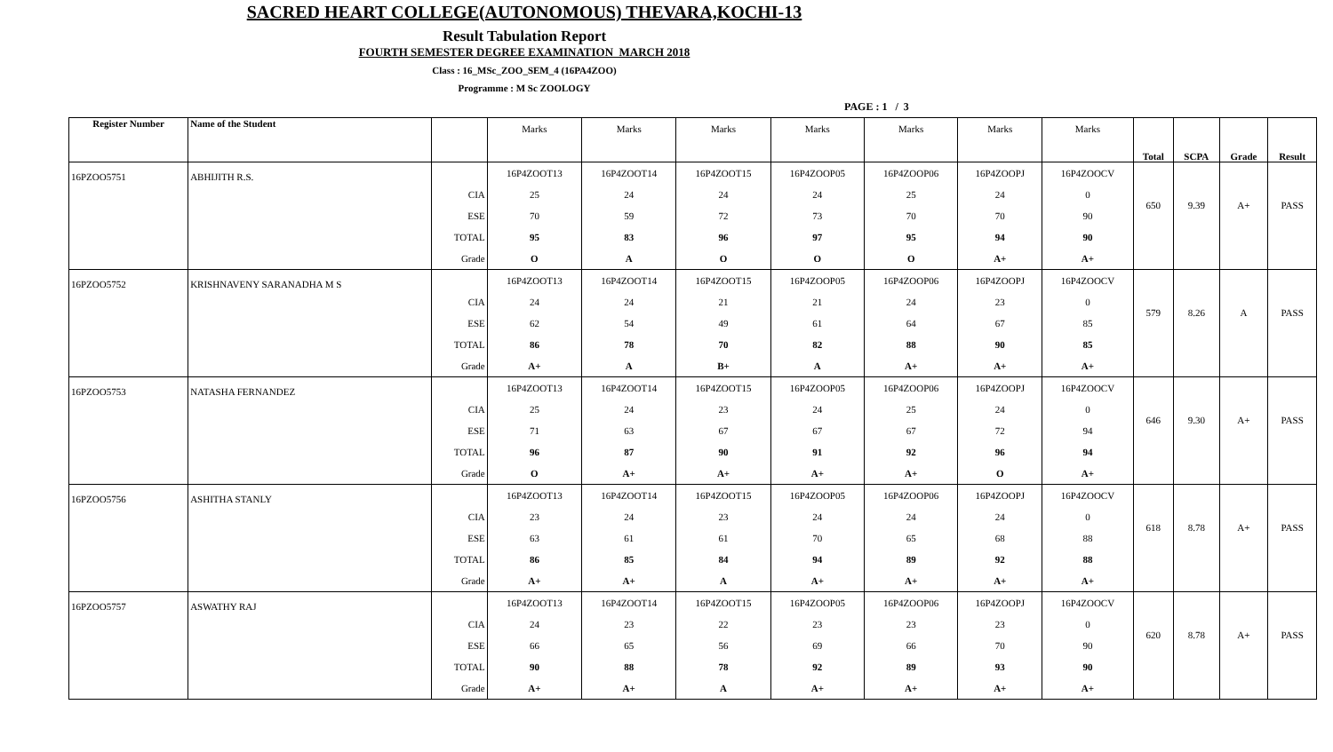SACRED HEART COLLEGE(AUTONOMOUS) THEVARA,KOCHI-13
Result Tabulation Report
FOURTH SEMESTER DEGREE EXAMINATION MARCH 2018
Class : 16_MSc_ZOO_SEM_4 (16PA4ZOO)
Programme : M Sc ZOOLOGY
PAGE : 1 / 3
| Register Number | Name of the Student | | Marks | Marks | Marks | Marks | Marks | Marks | Marks | Total | SCPA | Grade | Result |
| 16PZOO5751 | ABHIJITH R.S. | CIA ESE TOTAL Grade | 16P4ZOOT13 25 70 95 O | 16P4ZOOT14 24 59 83 A | 16P4ZOOT15 24 72 96 O | 16P4ZOOP05 24 73 97 O | 16P4ZOOP06 25 70 95 O | 16P4ZOOPJ 24 70 94 A+ | 16P4ZOOCV 0 90 90 A+ | 650 | 9.39 | A+ | PASS |
| 16PZOO5752 | KRISHNAVENY SARANADHA M S | CIA ESE TOTAL Grade | 16P4ZOOT13 24 62 86 A+ | 16P4ZOOT14 24 54 78 A | 16P4ZOOT15 21 49 70 B+ | 16P4ZOOP05 21 61 82 A | 16P4ZOOP06 24 64 88 A+ | 16P4ZOOPJ 23 67 90 A+ | 16P4ZOOCV 0 85 85 A+ | 579 | 8.26 | A | PASS |
| 16PZOO5753 | NATASHA FERNANDEZ | CIA ESE TOTAL Grade | 16P4ZOOT13 25 71 96 O | 16P4ZOOT14 24 63 87 A+ | 16P4ZOOT15 23 67 90 A+ | 16P4ZOOP05 24 67 91 A+ | 16P4ZOOP06 25 67 92 A+ | 16P4ZOOPJ 24 72 96 O | 16P4ZOOCV 0 94 94 A+ | 646 | 9.30 | A+ | PASS |
| 16PZOO5756 | ASHITHA STANLY | CIA ESE TOTAL Grade | 16P4ZOOT13 23 63 86 A+ | 16P4ZOOT14 24 61 85 A+ | 16P4ZOOT15 23 61 84 A | 16P4ZOOP05 24 70 94 A+ | 16P4ZOOP06 24 65 89 A+ | 16P4ZOOPJ 24 68 92 A+ | 16P4ZOOCV 0 88 88 A+ | 618 | 8.78 | A+ | PASS |
| 16PZOO5757 | ASWATHY RAJ | CIA ESE TOTAL Grade | 16P4ZOOT13 24 66 90 A+ | 16P4ZOOT14 23 65 88 A+ | 16P4ZOOT15 22 56 78 A | 16P4ZOOP05 23 69 92 A+ | 16P4ZOOP06 23 66 89 A+ | 16P4ZOOPJ 23 70 93 A+ | 16P4ZOOCV 0 90 90 A+ | 620 | 8.78 | A+ | PASS |